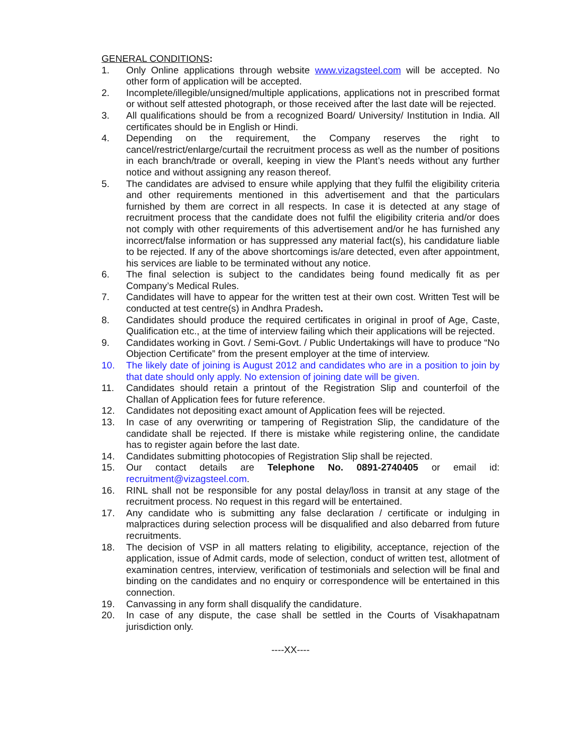GENERAL CONDITIONS:
1. Only Online applications through website www.vizagsteel.com will be accepted. No other form of application will be accepted.
2. Incomplete/illegible/unsigned/multiple applications, applications not in prescribed format or without self attested photograph, or those received after the last date will be rejected.
3. All qualifications should be from a recognized Board/ University/ Institution in India. All certificates should be in English or Hindi.
4. Depending on the requirement, the Company reserves the right to cancel/restrict/enlarge/curtail the recruitment process as well as the number of positions in each branch/trade or overall, keeping in view the Plant’s needs without any further notice and without assigning any reason thereof.
5. The candidates are advised to ensure while applying that they fulfil the eligibility criteria and other requirements mentioned in this advertisement and that the particulars furnished by them are correct in all respects. In case it is detected at any stage of recruitment process that the candidate does not fulfil the eligibility criteria and/or does not comply with other requirements of this advertisement and/or he has furnished any incorrect/false information or has suppressed any material fact(s), his candidature liable to be rejected. If any of the above shortcomings is/are detected, even after appointment, his services are liable to be terminated without any notice.
6. The final selection is subject to the candidates being found medically fit as per Company’s Medical Rules.
7. Candidates will have to appear for the written test at their own cost. Written Test will be conducted at test centre(s) in Andhra Pradesh.
8. Candidates should produce the required certificates in original in proof of Age, Caste, Qualification etc., at the time of interview failing which their applications will be rejected.
9. Candidates working in Govt. / Semi-Govt. / Public Undertakings will have to produce “No Objection Certificate” from the present employer at the time of interview.
10. The likely date of joining is August 2012 and candidates who are in a position to join by that date should only apply. No extension of joining date will be given.
11. Candidates should retain a printout of the Registration Slip and counterfoil of the Challan of Application fees for future reference.
12. Candidates not depositing exact amount of Application fees will be rejected.
13. In case of any overwriting or tampering of Registration Slip, the candidature of the candidate shall be rejected. If there is mistake while registering online, the candidate has to register again before the last date.
14. Candidates submitting photocopies of Registration Slip shall be rejected.
15. Our contact details are Telephone No. 0891-2740405 or email id: recruitment@vizagsteel.com.
16. RINL shall not be responsible for any postal delay/loss in transit at any stage of the recruitment process. No request in this regard will be entertained.
17. Any candidate who is submitting any false declaration / certificate or indulging in malpractices during selection process will be disqualified and also debarred from future recruitments.
18. The decision of VSP in all matters relating to eligibility, acceptance, rejection of the application, issue of Admit cards, mode of selection, conduct of written test, allotment of examination centres, interview, verification of testimonials and selection will be final and binding on the candidates and no enquiry or correspondence will be entertained in this connection.
19. Canvassing in any form shall disqualify the candidature.
20. In case of any dispute, the case shall be settled in the Courts of Visakhapatnam jurisdiction only.
----XX----